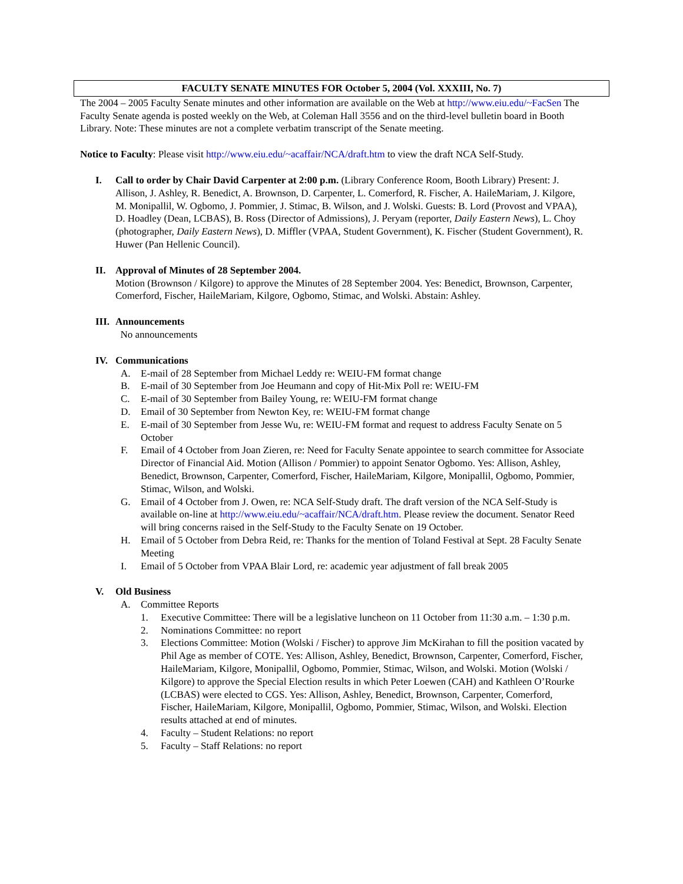FACULTY SENATE MINUTES FOR October 5, 2004 (Vol. XXXIII, No. 7)
The 2004 – 2005 Faculty Senate minutes and other information are available on the Web at http://www.eiu.edu/~FacSen The Faculty Senate agenda is posted weekly on the Web, at Coleman Hall 3556 and on the third-level bulletin board in Booth Library. Note: These minutes are not a complete verbatim transcript of the Senate meeting.
Notice to Faculty: Please visit http://www.eiu.edu/~acaffair/NCA/draft.htm to view the draft NCA Self-Study.
I. Call to order by Chair David Carpenter at 2:00 p.m. (Library Conference Room, Booth Library) Present: J. Allison, J. Ashley, R. Benedict, A. Brownson, D. Carpenter, L. Comerford, R. Fischer, A. HaileMariam, J. Kilgore, M. Monipallil, W. Ogbomo, J. Pommier, J. Stimac, B. Wilson, and J. Wolski. Guests: B. Lord (Provost and VPAA), D. Hoadley (Dean, LCBAS), B. Ross (Director of Admissions), J. Peryam (reporter, Daily Eastern News), L. Choy (photographer, Daily Eastern News), D. Miffler (VPAA, Student Government), K. Fischer (Student Government), R. Huwer (Pan Hellenic Council).
II. Approval of Minutes of 28 September 2004.
Motion (Brownson / Kilgore) to approve the Minutes of 28 September 2004. Yes: Benedict, Brownson, Carpenter, Comerford, Fischer, HaileMariam, Kilgore, Ogbomo, Stimac, and Wolski. Abstain: Ashley.
III.
Announcements
No announcements
IV. Communications
A. E-mail of 28 September from Michael Leddy re: WEIU-FM format change
B. E-mail of 30 September from Joe Heumann and copy of Hit-Mix Poll re: WEIU-FM
C. E-mail of 30 September from Bailey Young, re: WEIU-FM format change
D. Email of 30 September from Newton Key, re: WEIU-FM format change
E. E-mail of 30 September from Jesse Wu, re: WEIU-FM format and request to address Faculty Senate on 5 October
F. Email of 4 October from Joan Zieren, re: Need for Faculty Senate appointee to search committee for Associate Director of Financial Aid. Motion (Allison / Pommier) to appoint Senator Ogbomo. Yes: Allison, Ashley, Benedict, Brownson, Carpenter, Comerford, Fischer, HaileMariam, Kilgore, Monipallil, Ogbomo, Pommier, Stimac, Wilson, and Wolski.
G. Email of 4 October from J. Owen, re: NCA Self-Study draft. The draft version of the NCA Self-Study is available on-line at http://www.eiu.edu/~acaffair/NCA/draft.htm. Please review the document. Senator Reed will bring concerns raised in the Self-Study to the Faculty Senate on 19 October.
H. Email of 5 October from Debra Reid, re: Thanks for the mention of Toland Festival at Sept. 28 Faculty Senate Meeting
I. Email of 5 October from VPAA Blair Lord, re: academic year adjustment of fall break 2005
V. Old Business
A. Committee Reports
1. Executive Committee: There will be a legislative luncheon on 11 October from 11:30 a.m. – 1:30 p.m.
2. Nominations Committee: no report
3. Elections Committee: Motion (Wolski / Fischer) to approve Jim McKirahan to fill the position vacated by Phil Age as member of COTE. Yes: Allison, Ashley, Benedict, Brownson, Carpenter, Comerford, Fischer, HaileMariam, Kilgore, Monipallil, Ogbomo, Pommier, Stimac, Wilson, and Wolski. Motion (Wolski / Kilgore) to approve the Special Election results in which Peter Loewen (CAH) and Kathleen O’Rourke (LCBAS) were elected to CGS. Yes: Allison, Ashley, Benedict, Brownson, Carpenter, Comerford, Fischer, HaileMariam, Kilgore, Monipallil, Ogbomo, Pommier, Stimac, Wilson, and Wolski. Election results attached at end of minutes.
4. Faculty – Student Relations: no report
5. Faculty – Staff Relations: no report